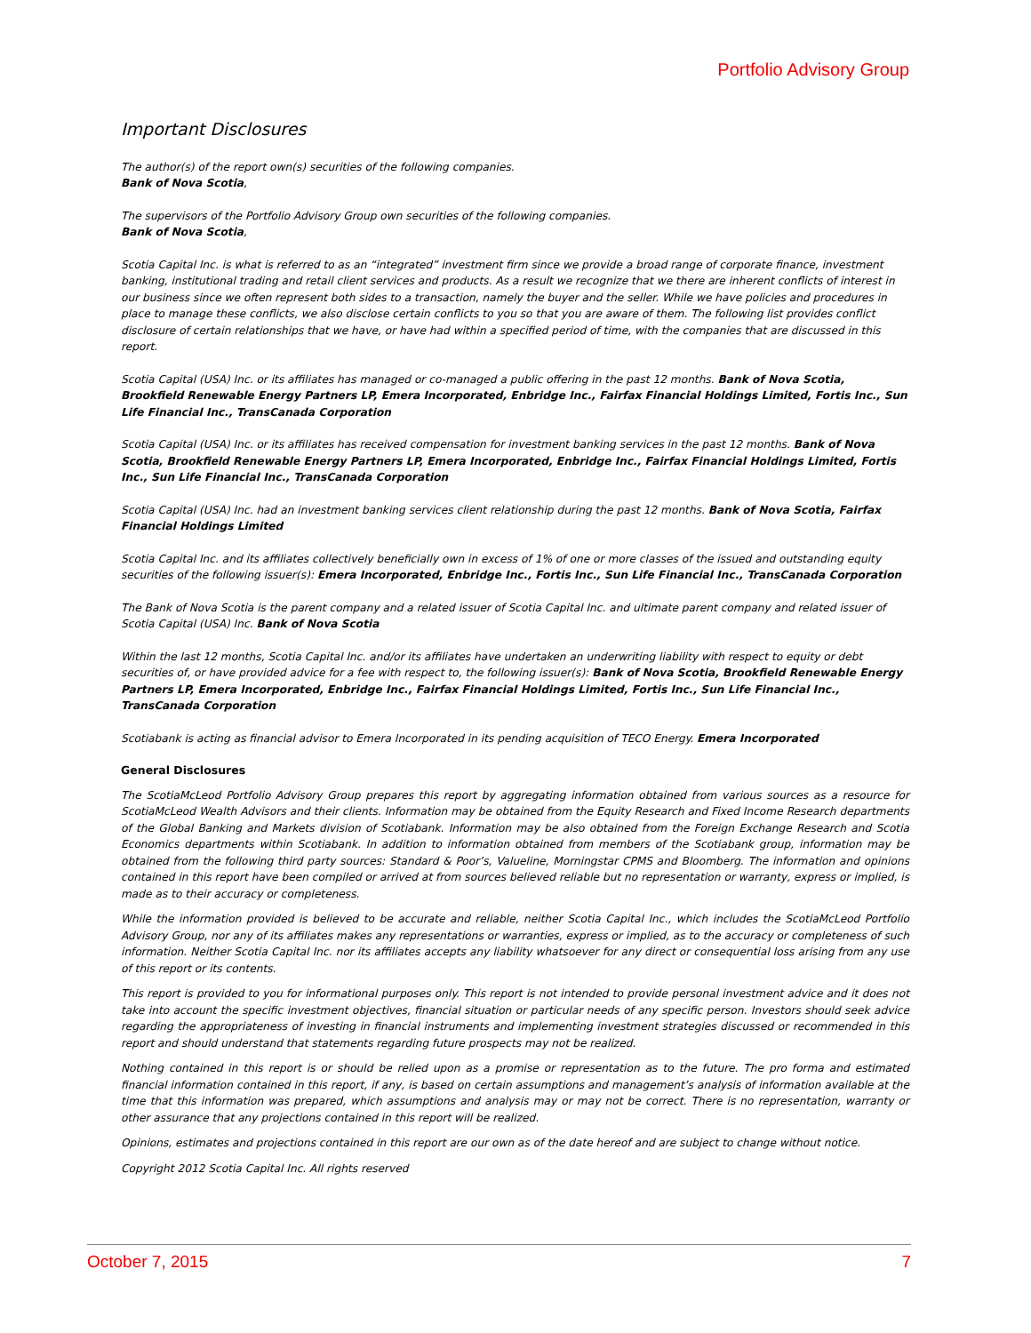Portfolio Advisory Group
Important Disclosures
The author(s) of the report own(s) securities of the following companies.
Bank of Nova Scotia,
The supervisors of the Portfolio Advisory Group own securities of the following companies.
Bank of Nova Scotia,
Scotia Capital Inc. is what is referred to as an “integrated” investment firm since we provide a broad range of corporate finance, investment banking, institutional trading and retail client services and products. As a result we recognize that we there are inherent conflicts of interest in our business since we often represent both sides to a transaction, namely the buyer and the seller. While we have policies and procedures in place to manage these conflicts, we also disclose certain conflicts to you so that you are aware of them. The following list provides conflict disclosure of certain relationships that we have, or have had within a specified period of time, with the companies that are discussed in this report.
Scotia Capital (USA) Inc. or its affiliates has managed or co-managed a public offering in the past 12 months. Bank of Nova Scotia, Brookfield Renewable Energy Partners LP, Emera Incorporated, Enbridge Inc., Fairfax Financial Holdings Limited, Fortis Inc., Sun Life Financial Inc., TransCanada Corporation
Scotia Capital (USA) Inc. or its affiliates has received compensation for investment banking services in the past 12 months. Bank of Nova Scotia, Brookfield Renewable Energy Partners LP, Emera Incorporated, Enbridge Inc., Fairfax Financial Holdings Limited, Fortis Inc., Sun Life Financial Inc., TransCanada Corporation
Scotia Capital (USA) Inc. had an investment banking services client relationship during the past 12 months. Bank of Nova Scotia, Fairfax Financial Holdings Limited
Scotia Capital Inc. and its affiliates collectively beneficially own in excess of 1% of one or more classes of the issued and outstanding equity securities of the following issuer(s): Emera Incorporated, Enbridge Inc., Fortis Inc., Sun Life Financial Inc., TransCanada Corporation
The Bank of Nova Scotia is the parent company and a related issuer of Scotia Capital Inc. and ultimate parent company and related issuer of Scotia Capital (USA) Inc. Bank of Nova Scotia
Within the last 12 months, Scotia Capital Inc. and/or its affiliates have undertaken an underwriting liability with respect to equity or debt securities of, or have provided advice for a fee with respect to, the following issuer(s): Bank of Nova Scotia, Brookfield Renewable Energy Partners LP, Emera Incorporated, Enbridge Inc., Fairfax Financial Holdings Limited, Fortis Inc., Sun Life Financial Inc., TransCanada Corporation
Scotiabank is acting as financial advisor to Emera Incorporated in its pending acquisition of TECO Energy. Emera Incorporated
General Disclosures
The ScotiaMcLeod Portfolio Advisory Group prepares this report by aggregating information obtained from various sources as a resource for ScotiaMcLeod Wealth Advisors and their clients. Information may be obtained from the Equity Research and Fixed Income Research departments of the Global Banking and Markets division of Scotiabank. Information may be also obtained from the Foreign Exchange Research and Scotia Economics departments within Scotiabank. In addition to information obtained from members of the Scotiabank group, information may be obtained from the following third party sources: Standard & Poor’s, Valueline, Morningstar CPMS and Bloomberg. The information and opinions contained in this report have been compiled or arrived at from sources believed reliable but no representation or warranty, express or implied, is made as to their accuracy or completeness.
While the information provided is believed to be accurate and reliable, neither Scotia Capital Inc., which includes the ScotiaMcLeod Portfolio Advisory Group, nor any of its affiliates makes any representations or warranties, express or implied, as to the accuracy or completeness of such information. Neither Scotia Capital Inc. nor its affiliates accepts any liability whatsoever for any direct or consequential loss arising from any use of this report or its contents.
This report is provided to you for informational purposes only. This report is not intended to provide personal investment advice and it does not take into account the specific investment objectives, financial situation or particular needs of any specific person. Investors should seek advice regarding the appropriateness of investing in financial instruments and implementing investment strategies discussed or recommended in this report and should understand that statements regarding future prospects may not be realized.
Nothing contained in this report is or should be relied upon as a promise or representation as to the future. The pro forma and estimated financial information contained in this report, if any, is based on certain assumptions and management’s analysis of information available at the time that this information was prepared, which assumptions and analysis may or may not be correct. There is no representation, warranty or other assurance that any projections contained in this report will be realized.
Opinions, estimates and projections contained in this report are our own as of the date hereof and are subject to change without notice.
Copyright 2012 Scotia Capital Inc. All rights reserved
October 7, 2015 7